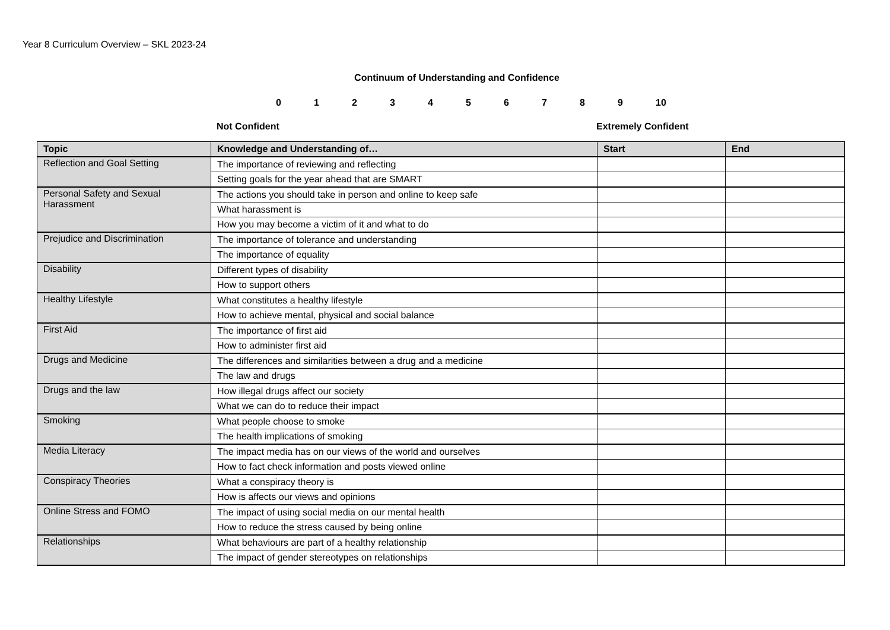Year 8 Curriculum Overview – SKL 2023-24
Continuum of Understanding and Confidence
0123456789 10
Not Confident Extremely Confident
| Topic | Knowledge and Understanding of… | Start | End |
| --- | --- | --- | --- |
| Reflection and Goal Setting | The importance of reviewing and reflecting | | |
| | Setting goals for the year ahead that are SMART | | |
| Personal Safety and Sexual Harassment | The actions you should take in person and online to keep safe | | |
| | What harassment is | | |
| | How you may become a victim of it and what to do | | |
| Prejudice and Discrimination | The importance of tolerance and understanding | | |
| | The importance of equality | | |
| Disability | Different types of disability | | |
| | How to support others | | |
| Healthy Lifestyle | What constitutes a healthy lifestyle | | |
| | How to achieve mental, physical and social balance | | |
| First Aid | The importance of first aid | | |
| | How to administer first aid | | |
| Drugs and Medicine | The differences and similarities between a drug and a medicine | | |
| | The law and drugs | | |
| Drugs and the law | How illegal drugs affect our society | | |
| | What we can do to reduce their impact | | |
| Smoking | What people choose to smoke | | |
| | The health implications of smoking | | |
| Media Literacy | The impact media has on our views of the world and ourselves | | |
| | How to fact check information and posts viewed online | | |
| Conspiracy Theories | What a conspiracy theory is | | |
| | How is affects our views and opinions | | |
| Online Stress and FOMO | The impact of using social media on our mental health | | |
| | How to reduce the stress caused by being online | | |
| Relationships | What behaviours are part of a healthy relationship | | |
| | The impact of gender stereotypes on relationships | | |